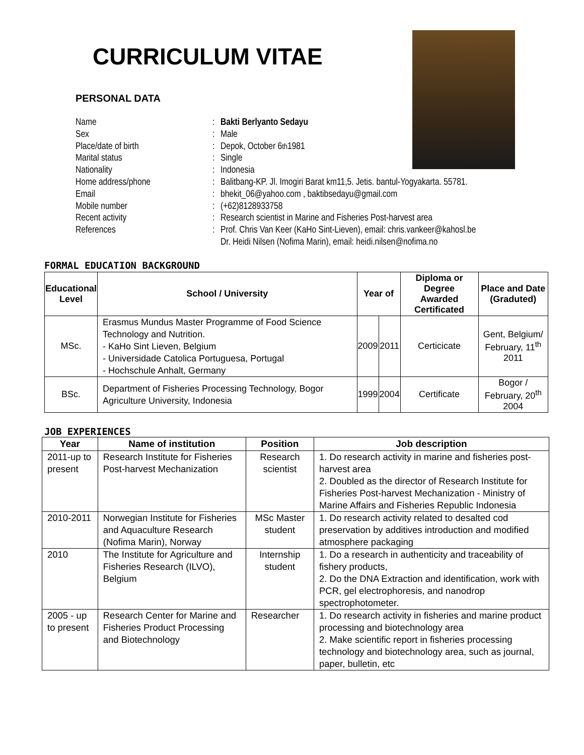CURRICULUM VITAE
PERSONAL DATA
Name: Bakti Berlyanto Sedayu
Sex: Male
Place/date of birth: Depok, October 6<sup>th</sup> 1981
Marital status: Single
Nationality: Indonesia
Home address/phone: Balitbang-KP. Jl. Imogiri Barat km11,5. Jetis. bantul-Yogyakarta. 55781.
Email: bhekit_06@yahoo.com , baktibsedayu@gmail.com
Mobile number: (+62)8128933758
Recent activity: Research scientist in Marine and Fisheries Post-harvest area
References: Prof. Chris Van Keer (KaHo Sint-Lieven), email: chris.vankeer@kahosl.be
Dr. Heidi Nilsen (Nofima Marin), email: heidi.nilsen@nofima.no
FORMAL EDUCATION BACKGROUND
| Educational Level | School / University | Year of | | Diploma or Degree Awarded Certificated | Place and Date (Graduted) |
| --- | --- | --- | --- | --- | --- |
| MSc. | Erasmus Mundus Master Programme of Food Science Technology and Nutrition. - KaHo Sint Lieven, Belgium - Universidade Catolica Portuguesa, Portugal - Hochschule Anhalt, Germany | 2009 | 2011 | Certicicate | Gent, Belgium/ February, 11<sup>th</sup> 2011 |
| BSc. | Department of Fisheries Processing Technology, Bogor Agriculture University, Indonesia | 1999 | 2004 | Certificate | Bogor / February, 20<sup>th</sup> 2004 |
JOB EXPERIENCES
| Year | Name of institution | Position | Job description |
| --- | --- | --- | --- |
| 2011-up to present | Research Institute for Fisheries Post-harvest Mechanization | Research scientist | 1. Do research activity in marine and fisheries post-harvest area 2. Doubled as the director of Research Institute for Fisheries Post-harvest Mechanization - Ministry of Marine Affairs and Fisheries Republic Indonesia |
| 2010-2011 | Norwegian Institute for Fisheries and Aquaculture Research (Nofima Marin), Norway | MSc Master student | 1. Do research activity related to desalted cod preservation by additives introduction and modified atmosphere packaging |
| 2010 | The Institute for Agriculture and Fisheries Research (ILVO), Belgium | Internship student | 1. Do a research in authenticity and traceability of fishery products, 2. Do the DNA Extraction and identification, work with PCR, gel electrophoresis, and nanodrop spectrophotometer. |
| 2005 - up to present | Research Center for Marine and Fisheries Product Processing and Biotechnology | Researcher | 1. Do research activity in fisheries and marine product processing and biotechnology area 2. Make scientific report in fisheries processing technology and biotechnology area, such as journal, paper, bulletin, etc |